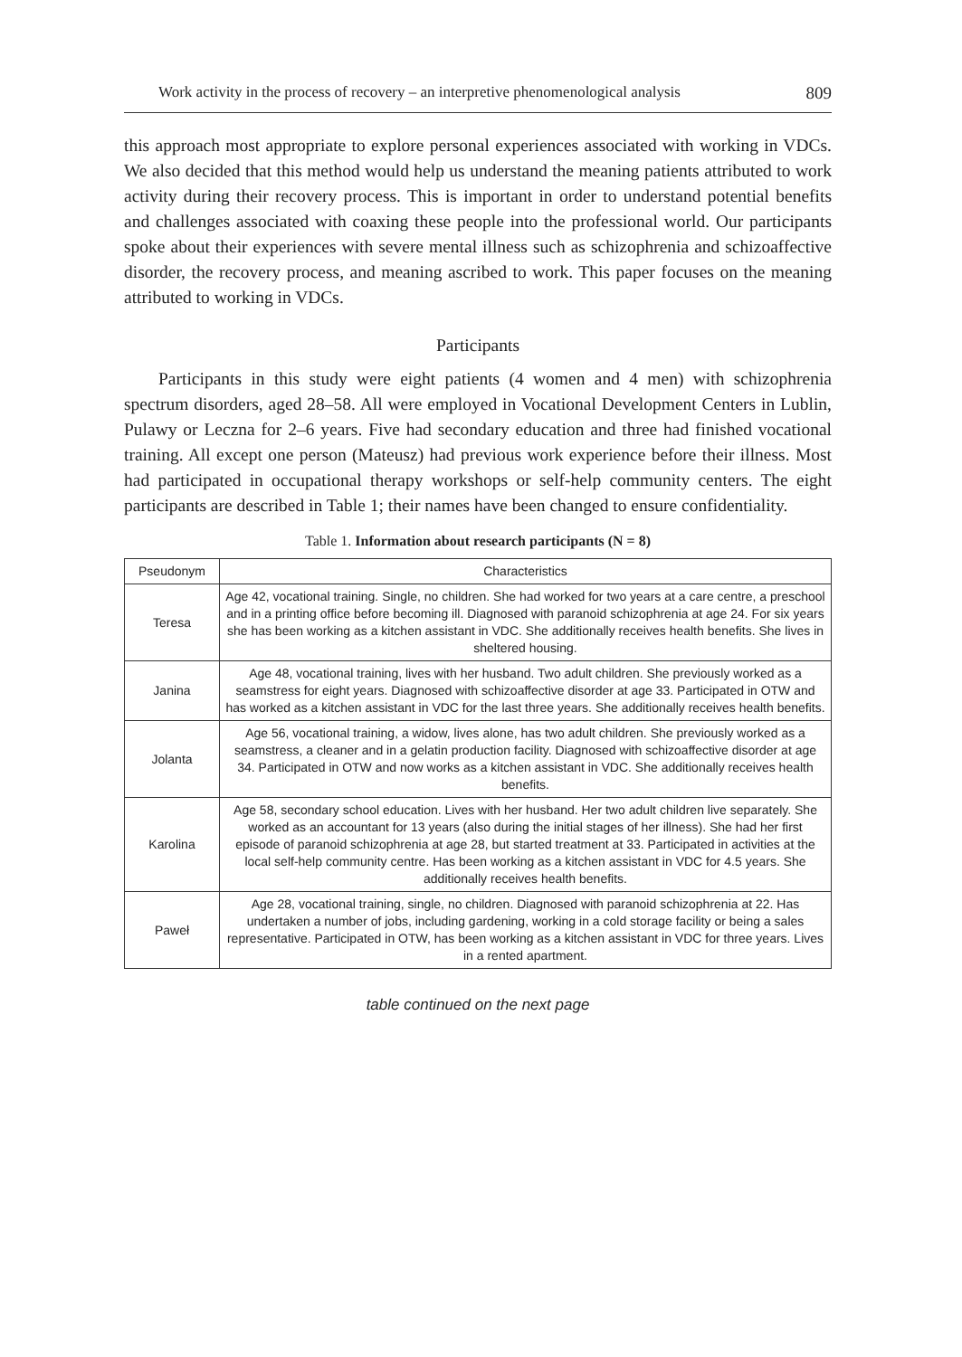Work activity in the process of recovery – an interpretive phenomenological analysis 809
this approach most appropriate to explore personal experiences associated with working in VDCs. We also decided that this method would help us understand the meaning patients attributed to work activity during their recovery process. This is important in order to understand potential benefits and challenges associated with coaxing these people into the professional world. Our participants spoke about their experiences with severe mental illness such as schizophrenia and schizoaffective disorder, the recovery process, and meaning ascribed to work. This paper focuses on the meaning attributed to working in VDCs.
Participants
Participants in this study were eight patients (4 women and 4 men) with schizophrenia spectrum disorders, aged 28–58. All were employed in Vocational Development Centers in Lublin, Pulawy or Leczna for 2–6 years. Five had secondary education and three had finished vocational training. All except one person (Mateusz) had previous work experience before their illness. Most had participated in occupational therapy workshops or self-help community centers. The eight participants are described in Table 1; their names have been changed to ensure confidentiality.
Table 1. Information about research participants (N = 8)
| Pseudonym | Characteristics |
| --- | --- |
| Teresa | Age 42, vocational training. Single, no children. She had worked for two years at a care centre, a preschool and in a printing office before becoming ill. Diagnosed with paranoid schizophrenia at age 24. For six years she has been working as a kitchen assistant in VDC. She additionally receives health benefits. She lives in sheltered housing. |
| Janina | Age 48, vocational training, lives with her husband. Two adult children. She previously worked as a seamstress for eight years. Diagnosed with schizoaffective disorder at age 33. Participated in OTW and has worked as a kitchen assistant in VDC for the last three years. She additionally receives health benefits. |
| Jolanta | Age 56, vocational training, a widow, lives alone, has two adult children. She previously worked as a seamstress, a cleaner and in a gelatin production facility. Diagnosed with schizoaffective disorder at age 34. Participated in OTW and now works as a kitchen assistant in VDC. She additionally receives health benefits. |
| Karolina | Age 58, secondary school education. Lives with her husband. Her two adult children live separately. She worked as an accountant for 13 years (also during the initial stages of her illness). She had her first episode of paranoid schizophrenia at age 28, but started treatment at 33. Participated in activities at the local self-help community centre. Has been working as a kitchen assistant in VDC for 4.5 years. She additionally receives health benefits. |
| Paweł | Age 28, vocational training, single, no children. Diagnosed with paranoid schizophrenia at 22. Has undertaken a number of jobs, including gardening, working in a cold storage facility or being a sales representative. Participated in OTW, has been working as a kitchen assistant in VDC for three years. Lives in a rented apartment. |
table continued on the next page